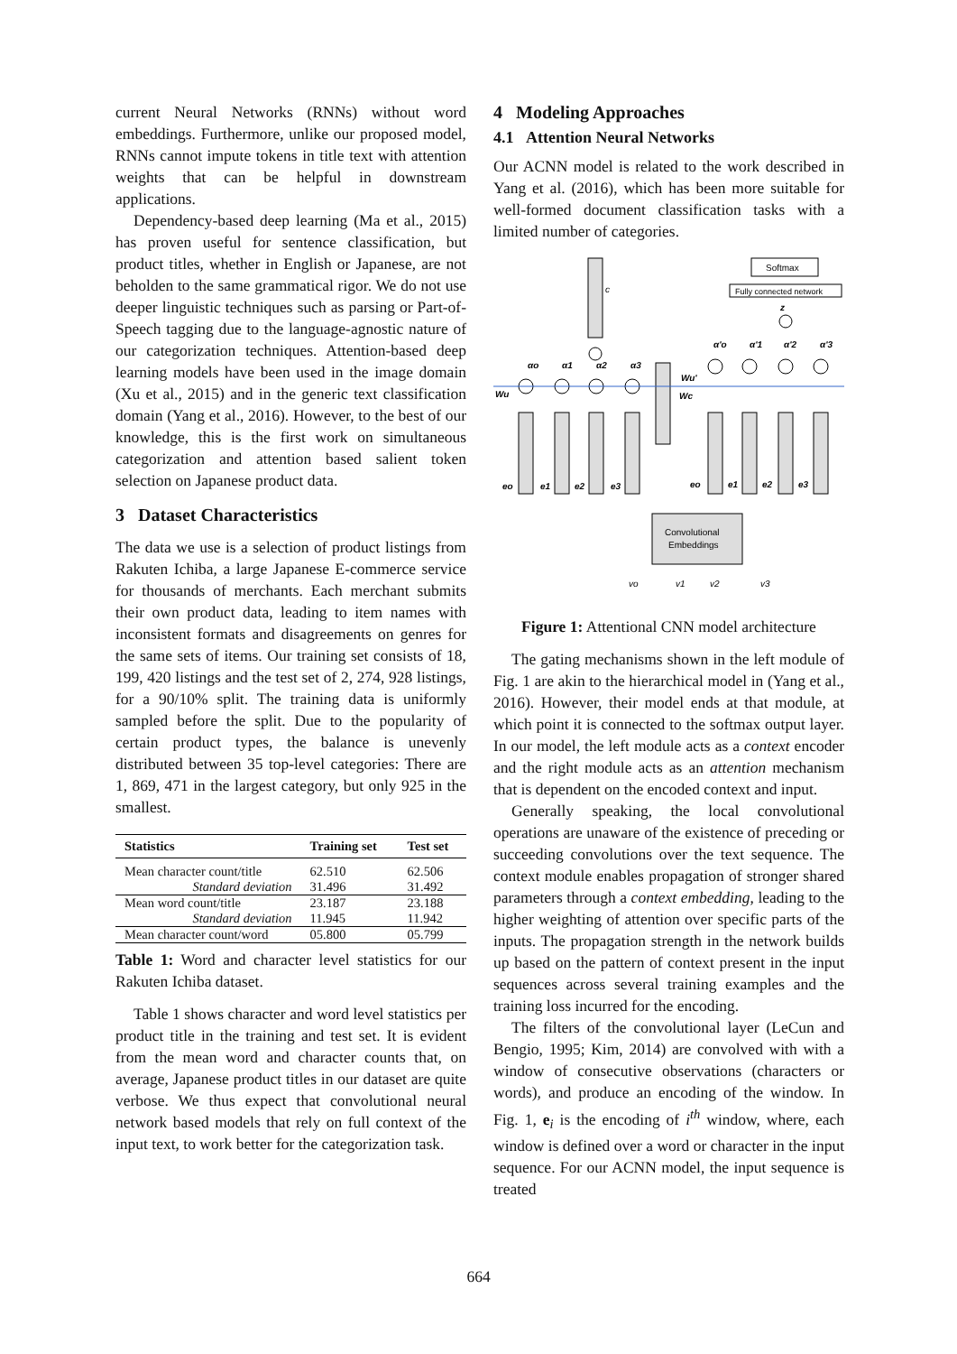current Neural Networks (RNNs) without word embeddings. Furthermore, unlike our proposed model, RNNs cannot impute tokens in title text with attention weights that can be helpful in downstream applications.
Dependency-based deep learning (Ma et al., 2015) has proven useful for sentence classification, but product titles, whether in English or Japanese, are not beholden to the same grammatical rigor. We do not use deeper linguistic techniques such as parsing or Part-of-Speech tagging due to the language-agnostic nature of our categorization techniques. Attention-based deep learning models have been used in the image domain (Xu et al., 2015) and in the generic text classification domain (Yang et al., 2016). However, to the best of our knowledge, this is the first work on simultaneous categorization and attention based salient token selection on Japanese product data.
3 Dataset Characteristics
The data we use is a selection of product listings from Rakuten Ichiba, a large Japanese E-commerce service for thousands of merchants. Each merchant submits their own product data, leading to item names with inconsistent formats and disagreements on genres for the same sets of items. Our training set consists of 18, 199, 420 listings and the test set of 2, 274, 928 listings, for a 90/10% split. The training data is uniformly sampled before the split. Due to the popularity of certain product types, the balance is unevenly distributed between 35 top-level categories: There are 1, 869, 471 in the largest category, but only 925 in the smallest.
| Statistics | Training set | Test set |
| --- | --- | --- |
| Mean character count/title | 62.510 | 62.506 |
| Standard deviation | 31.496 | 31.492 |
| Mean word count/title | 23.187 | 23.188 |
| Standard deviation | 11.945 | 11.942 |
| Mean character count/word | 05.800 | 05.799 |
Table 1: Word and character level statistics for our Rakuten Ichiba dataset.
Table 1 shows character and word level statistics per product title in the training and test set. It is evident from the mean word and character counts that, on average, Japanese product titles in our dataset are quite verbose. We thus expect that convolutional neural network based models that rely on full context of the input text, to work better for the categorization task.
4 Modeling Approaches
4.1 Attention Neural Networks
Our ACNN model is related to the work described in Yang et al. (2016), which has been more suitable for well-formed document classification tasks with a limited number of categories.
Softmax
Fully connected network
c
Convolutional
Embeddings
Wu
Wu'
Wc
z
eo
e1
e2
e3
eo
e1
e2
e3
αo
α1
α2
α3
α'o
α'1
α'2
α'3
vo
v1
v2
v3
Figure 1: Attentional CNN model architecture
The gating mechanisms shown in the left module of Fig. 1 are akin to the hierarchical model in (Yang et al., 2016). However, their model ends at that module, at which point it is connected to the softmax output layer. In our model, the left module acts as a context encoder and the right module acts as an attention mechanism that is dependent on the encoded context and input.
Generally speaking, the local convolutional operations are unaware of the existence of preceding or succeeding convolutions over the text sequence. The context module enables propagation of stronger shared parameters through a context embedding, leading to the higher weighting of attention over specific parts of the inputs. The propagation strength in the network builds up based on the pattern of context present in the input sequences across several training examples and the training loss incurred for the encoding.
The filters of the convolutional layer (LeCun and Bengio, 1995; Kim, 2014) are convolved with with a window of consecutive observations (characters or words), and produce an encoding of the window. In Fig. 1, e<sub>i</sub> is the encoding of i<sup>th</sup> window, where, each window is defined over a word or character in the input sequence. For our ACNN model, the input sequence is treated
664